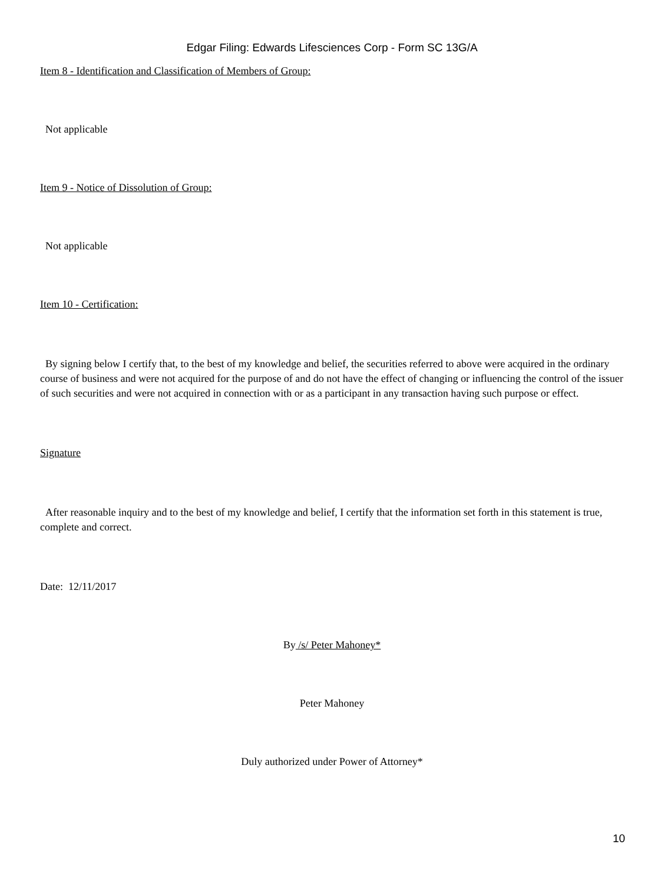Edgar Filing: Edwards Lifesciences Corp - Form SC 13G/A
Item 8 - Identification and Classification of Members of Group:
Not applicable
Item 9 - Notice of Dissolution of Group:
Not applicable
Item 10 - Certification:
By signing below I certify that, to the best of my knowledge and belief, the securities referred to above were acquired in the ordinary course of business and were not acquired for the purpose of and do not have the effect of changing or influencing the control of the issuer of such securities and were not acquired in connection with or as a participant in any transaction having such purpose or effect.
Signature
After reasonable inquiry and to the best of my knowledge and belief, I certify that the information set forth in this statement is true, complete and correct.
Date: 12/11/2017
By /s/ Peter Mahoney*
Peter Mahoney
Duly authorized under Power of Attorney*
10